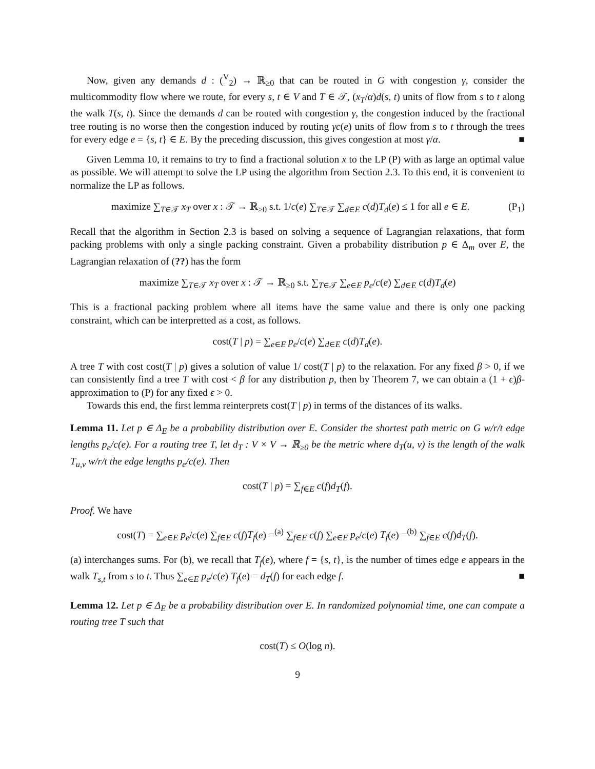Now, given any demands d : (<sup>V</sup><sub>2</sub>) → ℝ<sub>≥0</sub> that can be routed in G with congestion γ, consider the multicommodity flow where we route, for every s, t ∈ V and T ∈ 𝒯, (x<sub>T</sub>/α)d(s, t) units of flow from s to t along the walk T(s, t). Since the demands d can be routed with congestion γ, the congestion induced by the fractional tree routing is no worse then the congestion induced by routing γc(e) units of flow from s to t through the trees for every edge e = {s, t} ∈ E. By the preceding discussion, this gives congestion at most γ/α. ■
Given Lemma 10, it remains to try to find a fractional solution x to the LP (P) with as large an optimal value as possible. We will attempt to solve the LP using the algorithm from Section 2.3. To this end, it is convenient to normalize the LP as follows.
maximize ∑<sub>T∈𝒯</sub> x<sub>T</sub> over x : 𝒯 → ℝ<sub>≥0</sub> s.t. 1/c(e) ∑<sub>T∈𝒯</sub> ∑<sub>d∈E</sub> c(d)T<sub>d</sub>(e) ≤ 1 for all e ∈ E. (P<sub>1</sub>)
Recall that the algorithm in Section 2.3 is based on solving a sequence of Lagrangian relaxations, that form packing problems with only a single packing constraint. Given a probability distribution p ∈ Δ<sub>m</sub> over E, the Lagrangian relaxation of (??) has the form
maximize ∑<sub>T∈𝒯</sub> x<sub>T</sub> over x : 𝒯 → ℝ<sub>≥0</sub> s.t. ∑<sub>T∈𝒯</sub> ∑<sub>e∈E</sub> p<sub>e</sub>/c(e) ∑<sub>d∈E</sub> c(d)T<sub>d</sub>(e)
This is a fractional packing problem where all items have the same value and there is only one packing constraint, which can be interpretted as a cost, as follows.
cost(T | p) = ∑<sub>e∈E</sub> p<sub>e</sub>/c(e) ∑<sub>d∈E</sub> c(d)T<sub>d</sub>(e).
A tree T with cost cost(T | p) gives a solution of value 1/ cost(T | p) to the relaxation. For any fixed β > 0, if we can consistently find a tree T with cost < β for any distribution p, then by Theorem 7, we can obtain a (1 + ϵ)β-approximation to (P) for any fixed ϵ > 0.
Towards this end, the first lemma reinterprets cost(T | p) in terms of the distances of its walks.
Lemma 11. Let p ∈ Δ<sub>E</sub> be a probability distribution over E. Consider the shortest path metric on G w/r/t edge lengths p<sub>e</sub>/c(e). For a routing tree T, let d<sub>T</sub> : V × V → ℝ<sub>≥0</sub> be the metric where d<sub>T</sub>(u, v) is the length of the walk T<sub>u,v</sub> w/r/t the edge lengths p<sub>e</sub>/c(e). Then
cost(T | p) = ∑<sub>f∈E</sub> c(f)d<sub>T</sub>(f).
Proof. We have
cost(T) = ∑<sub>e∈E</sub> p<sub>e</sub>/c(e) ∑<sub>f∈E</sub> c(f)T<sub>f</sub>(e) =<sup>(a)</sup> ∑<sub>f∈E</sub> c(f) ∑<sub>e∈E</sub> p<sub>e</sub>/c(e) T<sub>f</sub>(e) =<sup>(b)</sup> ∑<sub>f∈E</sub> c(f)d<sub>T</sub>(f).
(a) interchanges sums. For (b), we recall that T<sub>f</sub>(e), where f = {s, t}, is the number of times edge e appears in the walk T<sub>s,t</sub> from s to t. Thus ∑<sub>e∈E</sub> p<sub>e</sub>/c(e) T<sub>f</sub>(e) = d<sub>T</sub>(f) for each edge f. ■
Lemma 12. Let p ∈ Δ<sub>E</sub> be a probability distribution over E. In randomized polynomial time, one can compute a routing tree T such that
cost(T) ≤ O(log n).
9